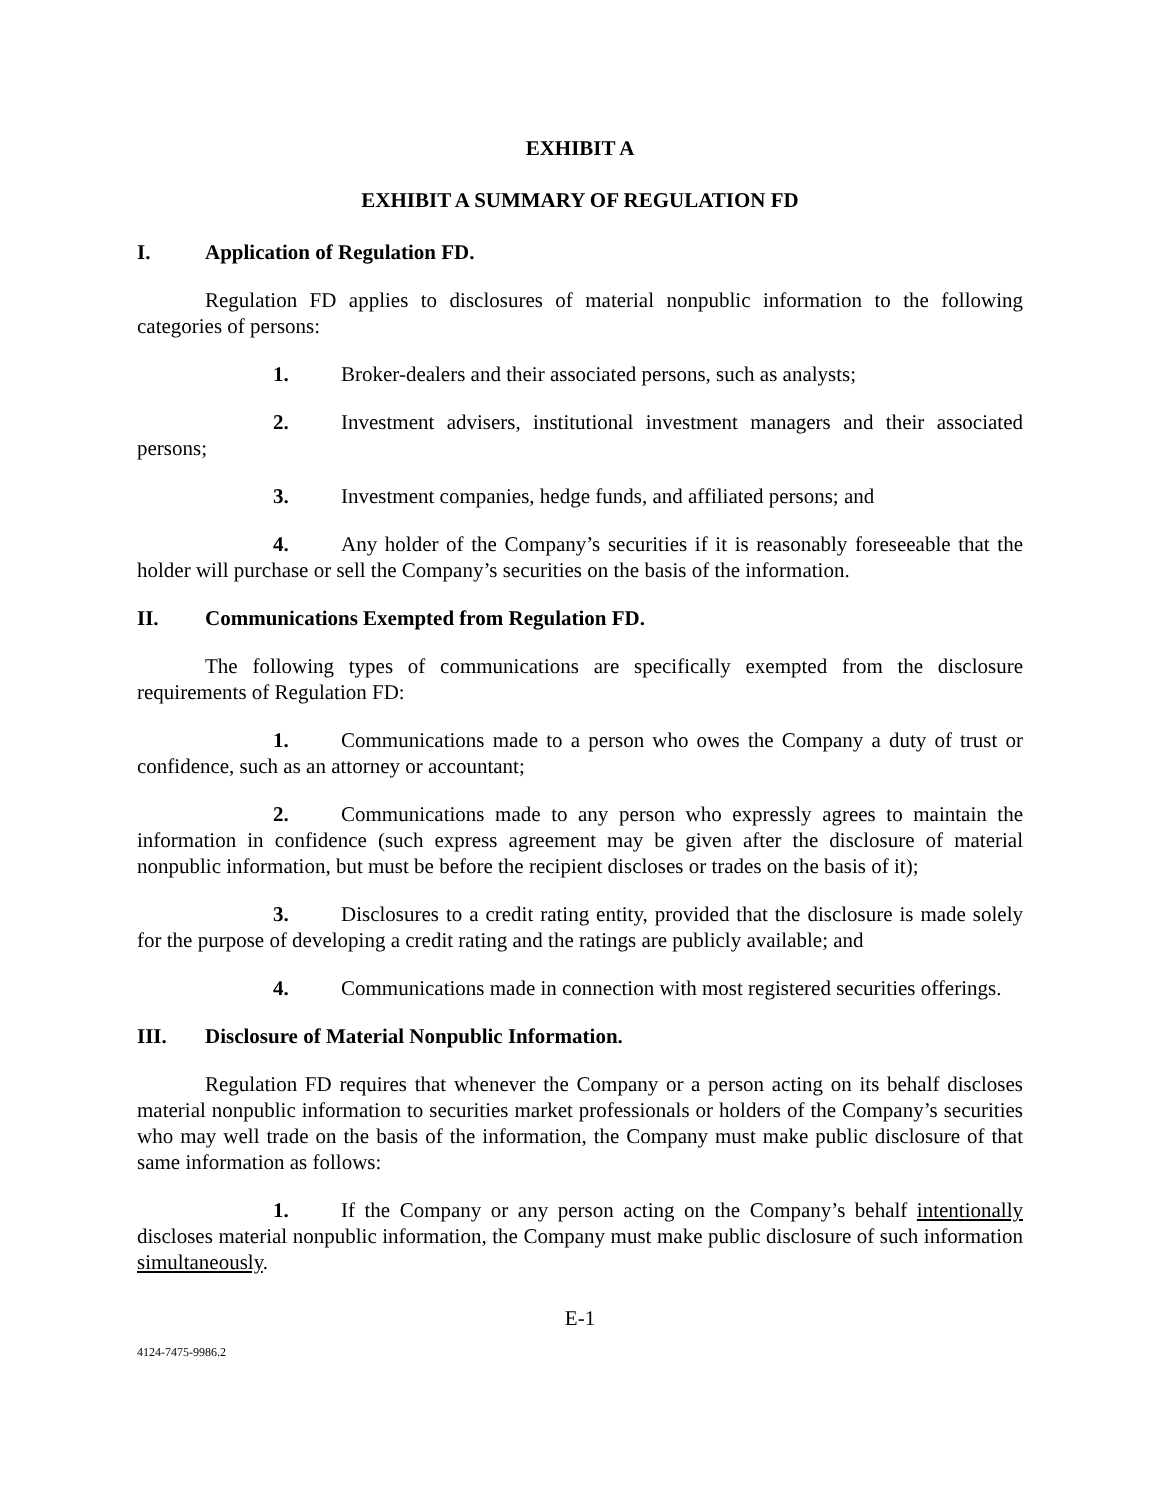EXHIBIT A
EXHIBIT A SUMMARY OF REGULATION FD
I. Application of Regulation FD.
Regulation FD applies to disclosures of material nonpublic information to the following categories of persons:
1. Broker-dealers and their associated persons, such as analysts;
2. Investment advisers, institutional investment managers and their associated persons;
3. Investment companies, hedge funds, and affiliated persons; and
4. Any holder of the Company’s securities if it is reasonably foreseeable that the holder will purchase or sell the Company’s securities on the basis of the information.
II. Communications Exempted from Regulation FD.
The following types of communications are specifically exempted from the disclosure requirements of Regulation FD:
1. Communications made to a person who owes the Company a duty of trust or confidence, such as an attorney or accountant;
2. Communications made to any person who expressly agrees to maintain the information in confidence (such express agreement may be given after the disclosure of material nonpublic information, but must be before the recipient discloses or trades on the basis of it);
3. Disclosures to a credit rating entity, provided that the disclosure is made solely for the purpose of developing a credit rating and the ratings are publicly available; and
4. Communications made in connection with most registered securities offerings.
III. Disclosure of Material Nonpublic Information.
Regulation FD requires that whenever the Company or a person acting on its behalf discloses material nonpublic information to securities market professionals or holders of the Company’s securities who may well trade on the basis of the information, the Company must make public disclosure of that same information as follows:
1. If the Company or any person acting on the Company’s behalf intentionally discloses material nonpublic information, the Company must make public disclosure of such information simultaneously.
E-1
4124-7475-9986.2